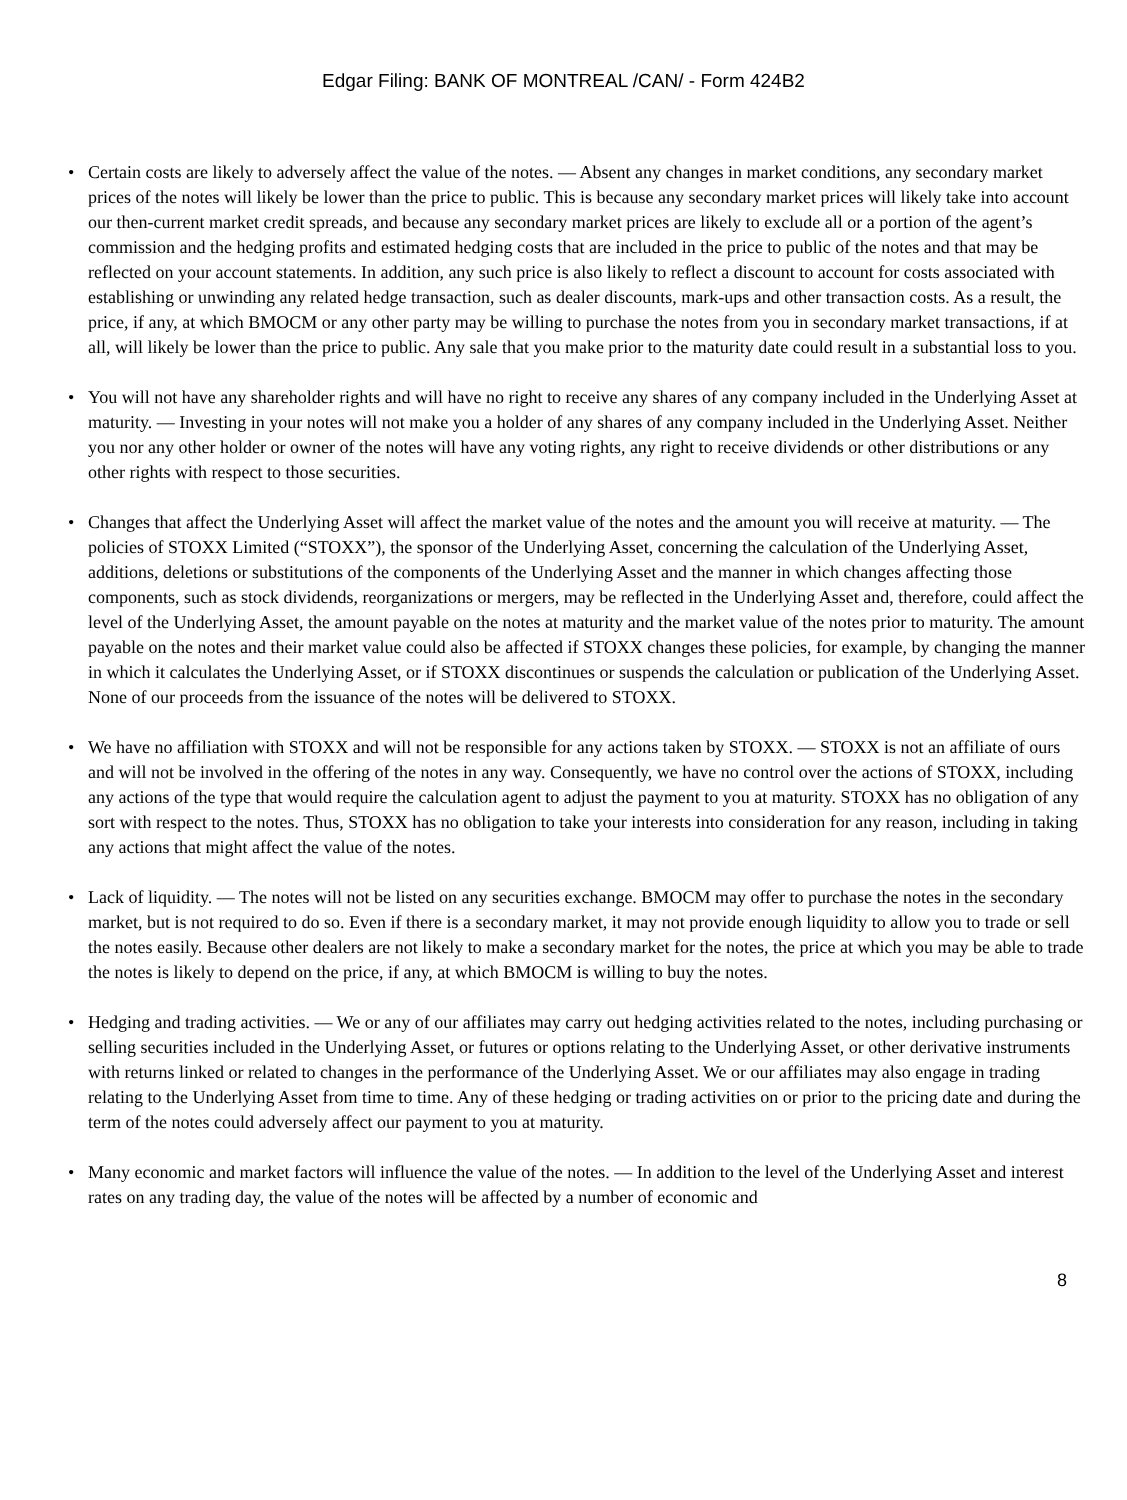Edgar Filing: BANK OF MONTREAL /CAN/ - Form 424B2
• Certain costs are likely to adversely affect the value of the notes. — Absent any changes in market conditions, any secondary market prices of the notes will likely be lower than the price to public. This is because any secondary market prices will likely take into account our then-current market credit spreads, and because any secondary market prices are likely to exclude all or a portion of the agent’s commission and the hedging profits and estimated hedging costs that are included in the price to public of the notes and that may be reflected on your account statements. In addition, any such price is also likely to reflect a discount to account for costs associated with establishing or unwinding any related hedge transaction, such as dealer discounts, mark-ups and other transaction costs. As a result, the price, if any, at which BMOCM or any other party may be willing to purchase the notes from you in secondary market transactions, if at all, will likely be lower than the price to public. Any sale that you make prior to the maturity date could result in a substantial loss to you.
• You will not have any shareholder rights and will have no right to receive any shares of any company included in the Underlying Asset at maturity. — Investing in your notes will not make you a holder of any shares of any company included in the Underlying Asset. Neither you nor any other holder or owner of the notes will have any voting rights, any right to receive dividends or other distributions or any other rights with respect to those securities.
• Changes that affect the Underlying Asset will affect the market value of the notes and the amount you will receive at maturity. — The policies of STOXX Limited (“STOXX”), the sponsor of the Underlying Asset, concerning the calculation of the Underlying Asset, additions, deletions or substitutions of the components of the Underlying Asset and the manner in which changes affecting those components, such as stock dividends, reorganizations or mergers, may be reflected in the Underlying Asset and, therefore, could affect the level of the Underlying Asset, the amount payable on the notes at maturity and the market value of the notes prior to maturity. The amount payable on the notes and their market value could also be affected if STOXX changes these policies, for example, by changing the manner in which it calculates the Underlying Asset, or if STOXX discontinues or suspends the calculation or publication of the Underlying Asset. None of our proceeds from the issuance of the notes will be delivered to STOXX.
• We have no affiliation with STOXX and will not be responsible for any actions taken by STOXX. — STOXX is not an affiliate of ours and will not be involved in the offering of the notes in any way. Consequently, we have no control over the actions of STOXX, including any actions of the type that would require the calculation agent to adjust the payment to you at maturity. STOXX has no obligation of any sort with respect to the notes. Thus, STOXX has no obligation to take your interests into consideration for any reason, including in taking any actions that might affect the value of the notes.
• Lack of liquidity. — The notes will not be listed on any securities exchange. BMOCM may offer to purchase the notes in the secondary market, but is not required to do so. Even if there is a secondary market, it may not provide enough liquidity to allow you to trade or sell the notes easily. Because other dealers are not likely to make a secondary market for the notes, the price at which you may be able to trade the notes is likely to depend on the price, if any, at which BMOCM is willing to buy the notes.
• Hedging and trading activities. — We or any of our affiliates may carry out hedging activities related to the notes, including purchasing or selling securities included in the Underlying Asset, or futures or options relating to the Underlying Asset, or other derivative instruments with returns linked or related to changes in the performance of the Underlying Asset. We or our affiliates may also engage in trading relating to the Underlying Asset from time to time. Any of these hedging or trading activities on or prior to the pricing date and during the term of the notes could adversely affect our payment to you at maturity.
• Many economic and market factors will influence the value of the notes. — In addition to the level of the Underlying Asset and interest rates on any trading day, the value of the notes will be affected by a number of economic and
8